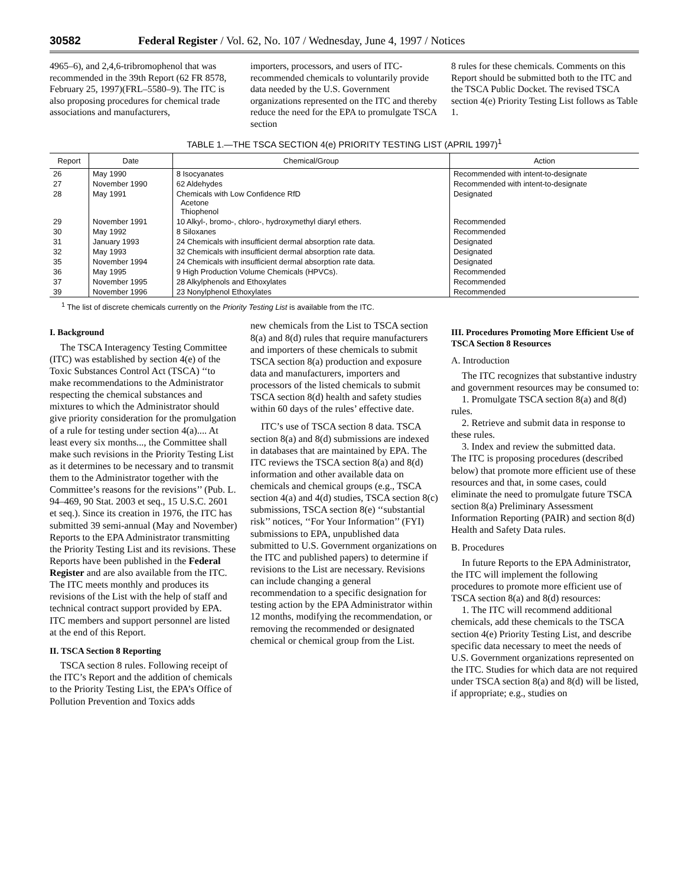30582 Federal Register / Vol. 62, No. 107 / Wednesday, June 4, 1997 / Notices
4965–6), and 2,4,6-tribromophenol that was recommended in the 39th Report (62 FR 8578, February 25, 1997)(FRL–5580–9). The ITC is also proposing procedures for chemical trade associations and manufacturers,
importers, processors, and users of ITC-recommended chemicals to voluntarily provide data needed by the U.S. Government organizations represented on the ITC and thereby reduce the need for the EPA to promulgate TSCA section
8 rules for these chemicals. Comments on this Report should be submitted both to the ITC and the TSCA Public Docket. The revised TSCA section 4(e) Priority Testing List follows as Table 1.
TABLE 1.—THE TSCA SECTION 4(e) PRIORITY TESTING LIST (APRIL 1997)<sup>1</sup>
| Report | Date | Chemical/Group | Action |
| --- | --- | --- | --- |
| 26 | May 1990 | 8 Isocyanates | Recommended with intent-to-designate |
| 27 | November 1990 | 62 Aldehydes | Recommended with intent-to-designate |
| 28 | May 1991 | Chemicals with Low Confidence RfD Acetone Thiophenol | Designated |
| 29 | November 1991 | 10 Alkyl-, bromo-, chloro-, hydroxymethyl diaryl ethers. | Recommended |
| 30 | May 1992 | 8 Siloxanes | Recommended |
| 31 | January 1993 | 24 Chemicals with insufficient dermal absorption rate data. | Designated |
| 32 | May 1993 | 32 Chemicals with insufficient dermal absorption rate data. | Designated |
| 35 | November 1994 | 24 Chemicals with insufficient dermal absorption rate data. | Designated |
| 36 | May 1995 | 9 High Production Volume Chemicals (HPVCs). | Recommended |
| 37 | November 1995 | 28 Alkylphenols and Ethoxylates | Recommended |
| 39 | November 1996 | 23 Nonylphenol Ethoxylates | Recommended |
<sup>1</sup> The list of discrete chemicals currently on the Priority Testing List is available from the ITC.
I. Background
The TSCA Interagency Testing Committee (ITC) was established by section 4(e) of the Toxic Substances Control Act (TSCA) ‘‘to make recommendations to the Administrator respecting the chemical substances and mixtures to which the Administrator should give priority consideration for the promulgation of a rule for testing under section 4(a).... At least every six months..., the Committee shall make such revisions in the Priority Testing List as it determines to be necessary and to transmit them to the Administrator together with the Committee’s reasons for the revisions’’ (Pub. L. 94–469, 90 Stat. 2003 et seq., 15 U.S.C. 2601 et seq.). Since its creation in 1976, the ITC has submitted 39 semi-annual (May and November) Reports to the EPA Administrator transmitting the Priority Testing List and its revisions. These Reports have been published in the Federal Register and are also available from the ITC. The ITC meets monthly and produces its revisions of the List with the help of staff and technical contract support provided by EPA. ITC members and support personnel are listed at the end of this Report.
II. TSCA Section 8 Reporting
TSCA section 8 rules. Following receipt of the ITC’s Report and the addition of chemicals to the Priority Testing List, the EPA’s Office of Pollution Prevention and Toxics adds
new chemicals from the List to TSCA section 8(a) and 8(d) rules that require manufacturers and importers of these chemicals to submit TSCA section 8(a) production and exposure data and manufacturers, importers and processors of the listed chemicals to submit TSCA section 8(d) health and safety studies within 60 days of the rules’ effective date.
ITC’s use of TSCA section 8 data. TSCA section 8(a) and 8(d) submissions are indexed in databases that are maintained by EPA. The ITC reviews the TSCA section 8(a) and 8(d) information and other available data on chemicals and chemical groups (e.g., TSCA section 4(a) and 4(d) studies, TSCA section 8(c) submissions, TSCA section 8(e) ‘‘substantial risk’’ notices, ‘‘For Your Information’’ (FYI) submissions to EPA, unpublished data submitted to U.S. Government organizations on the ITC and published papers) to determine if revisions to the List are necessary. Revisions can include changing a general recommendation to a specific designation for testing action by the EPA Administrator within 12 months, modifying the recommendation, or removing the recommended or designated chemical or chemical group from the List.
III. Procedures Promoting More Efficient Use of TSCA Section 8 Resources
A. Introduction
The ITC recognizes that substantive industry and government resources may be consumed to:
1. Promulgate TSCA section 8(a) and 8(d) rules.
2. Retrieve and submit data in response to these rules.
3. Index and review the submitted data.
The ITC is proposing procedures (described below) that promote more efficient use of these resources and that, in some cases, could eliminate the need to promulgate future TSCA section 8(a) Preliminary Assessment Information Reporting (PAIR) and section 8(d) Health and Safety Data rules.
B. Procedures
In future Reports to the EPA Administrator, the ITC will implement the following procedures to promote more efficient use of TSCA section 8(a) and 8(d) resources:
1. The ITC will recommend additional chemicals, add these chemicals to the TSCA section 4(e) Priority Testing List, and describe specific data necessary to meet the needs of U.S. Government organizations represented on the ITC. Studies for which data are not required under TSCA section 8(a) and 8(d) will be listed, if appropriate; e.g., studies on